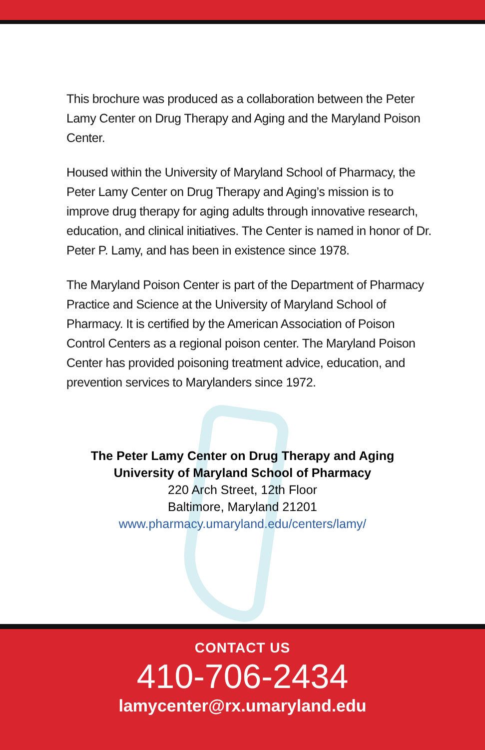This brochure was produced as a collaboration between the Peter Lamy Center on Drug Therapy and Aging and the Maryland Poison Center.
Housed within the University of Maryland School of Pharmacy, the Peter Lamy Center on Drug Therapy and Aging’s mission is to improve drug therapy for aging adults through innovative research, education, and clinical initiatives. The Center is named in honor of Dr. Peter P. Lamy, and has been in existence since 1978.
The Maryland Poison Center is part of the Department of Pharmacy Practice and Science at the University of Maryland School of Pharmacy. It is certified by the American Association of Poison Control Centers as a regional poison center. The Maryland Poison Center has provided poisoning treatment advice, education, and prevention services to Marylanders since 1972.
The Peter Lamy Center on Drug Therapy and Aging
University of Maryland School of Pharmacy
220 Arch Street, 12th Floor
Baltimore, Maryland 21201
www.pharmacy.umaryland.edu/centers/lamy/
CONTACT US
410-706-2434
lamycenter@rx.umaryland.edu